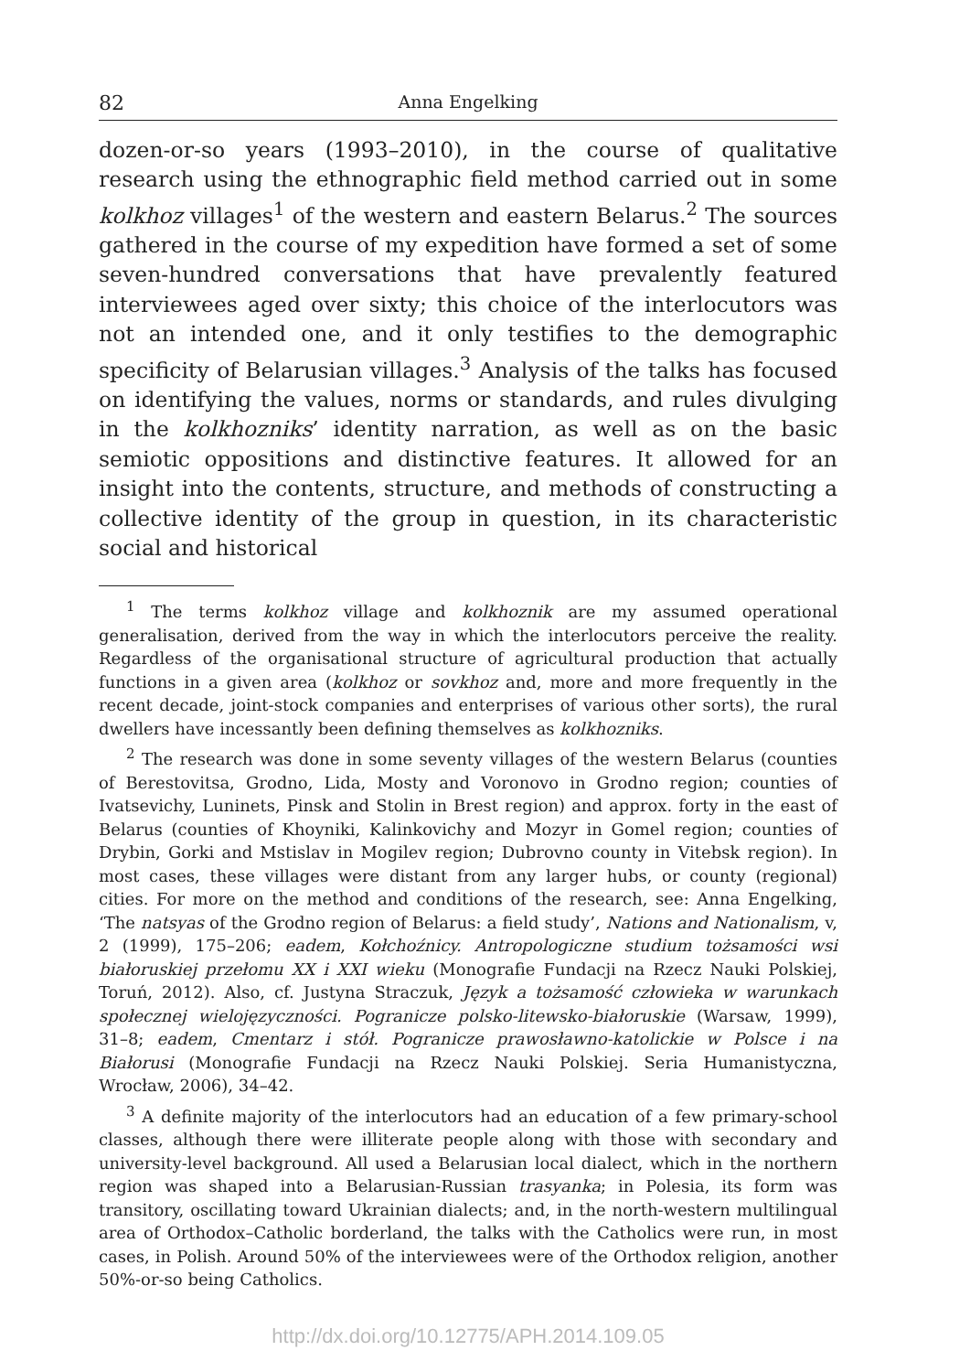82 Anna Engelking
dozen-or-so years (1993–2010), in the course of qualitative research using the ethnographic field method carried out in some kolkhoz villages<sup>1</sup> of the western and eastern Belarus.<sup>2</sup> The sources gathered in the course of my expedition have formed a set of some seven-hundred conversations that have prevalently featured interviewees aged over sixty; this choice of the interlocutors was not an intended one, and it only testifies to the demographic specificity of Belarusian villages.<sup>3</sup> Analysis of the talks has focused on identifying the values, norms or standards, and rules divulging in the kolkhozniks’ identity narration, as well as on the basic semiotic oppositions and distinctive features. It allowed for an insight into the contents, structure, and methods of constructing a collective identity of the group in question, in its characteristic social and historical
<sup>1</sup> The terms kolkhoz village and kolkhoznik are my assumed operational generalisation, derived from the way in which the interlocutors perceive the reality. Regardless of the organisational structure of agricultural production that actually functions in a given area (kolkhoz or sovkhoz and, more and more frequently in the recent decade, joint-stock companies and enterprises of various other sorts), the rural dwellers have incessantly been defining themselves as kolkhozniks.
<sup>2</sup> The research was done in some seventy villages of the western Belarus (counties of Berestovitsa, Grodno, Lida, Mosty and Voronovo in Grodno region; counties of Ivatsevichy, Luninets, Pinsk and Stolin in Brest region) and approx. forty in the east of Belarus (counties of Khoyniki, Kalinkovichy and Mozyr in Gomel region; counties of Drybin, Gorki and Mstislav in Mogilev region; Dubrovno county in Vitebsk region). In most cases, these villages were distant from any larger hubs, or county (regional) cities. For more on the method and conditions of the research, see: Anna Engelking, ‘The natsyas of the Grodno region of Belarus: a field study’, Nations and Nationalism, v, 2 (1999), 175–206; eadem, Kołchoźnicy. Antropologiczne studium tożsamości wsi białoruskiej przełomu XX i XXI wieku (Monografie Fundacji na Rzecz Nauki Polskiej, Toruń, 2012). Also, cf. Justyna Straczuk, Język a tożsamość człowieka w warunkach społecznej wielojęzyczności. Pogranicze polsko-litewsko-białoruskie (Warsaw, 1999), 31–8; eadem, Cmentarz i stół. Pogranicze prawosławno-katolickie w Polsce i na Białorusi (Monografie Fundacji na Rzecz Nauki Polskiej. Seria Humanistyczna, Wrocław, 2006), 34–42.
<sup>3</sup> A definite majority of the interlocutors had an education of a few primary-school classes, although there were illiterate people along with those with secondary and university-level background. All used a Belarusian local dialect, which in the northern region was shaped into a Belarusian-Russian trasyanka; in Polesia, its form was transitory, oscillating toward Ukrainian dialects; and, in the north-western multilingual area of Orthodox–Catholic borderland, the talks with the Catholics were run, in most cases, in Polish. Around 50% of the interviewees were of the Orthodox religion, another 50%-or-so being Catholics.
http://dx.doi.org/10.12775/APH.2014.109.05